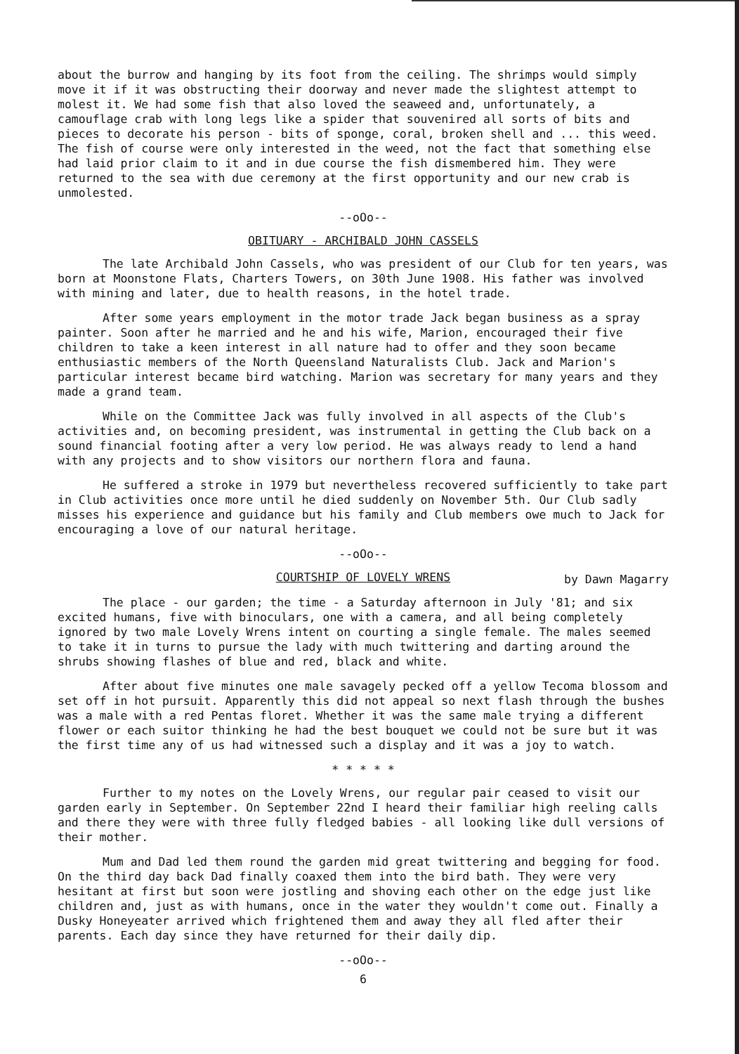about the burrow and hanging by its foot from the ceiling. The shrimps would simply move it if it was obstructing their doorway and never made the slightest attempt to molest it. We had some fish that also loved the seaweed and, unfortunately, a camouflage crab with long legs like a spider that souvenired all sorts of bits and pieces to decorate his person - bits of sponge, coral, broken shell and ... this weed. The fish of course were only interested in the weed, not the fact that something else had laid prior claim to it and in due course the fish dismembered him. They were returned to the sea with due ceremony at the first opportunity and our new crab is unmolested.
--oOo--
OBITUARY - ARCHIBALD JOHN CASSELS
The late Archibald John Cassels, who was president of our Club for ten years, was born at Moonstone Flats, Charters Towers, on 30th June 1908. His father was involved with mining and later, due to health reasons, in the hotel trade.
After some years employment in the motor trade Jack began business as a spray painter. Soon after he married and he and his wife, Marion, encouraged their five children to take a keen interest in all nature had to offer and they soon became enthusiastic members of the North Queensland Naturalists Club. Jack and Marion's particular interest became bird watching. Marion was secretary for many years and they made a grand team.
While on the Committee Jack was fully involved in all aspects of the Club's activities and, on becoming president, was instrumental in getting the Club back on a sound financial footing after a very low period. He was always ready to lend a hand with any projects and to show visitors our northern flora and fauna.
He suffered a stroke in 1979 but nevertheless recovered sufficiently to take part in Club activities once more until he died suddenly on November 5th. Our Club sadly misses his experience and guidance but his family and Club members owe much to Jack for encouraging a love of our natural heritage.
--oOo--
COURTSHIP OF LOVELY WRENS
by Dawn Magarry
The place - our garden; the time - a Saturday afternoon in July '81; and six excited humans, five with binoculars, one with a camera, and all being completely ignored by two male Lovely Wrens intent on courting a single female. The males seemed to take it in turns to pursue the lady with much twittering and darting around the shrubs showing flashes of blue and red, black and white.
After about five minutes one male savagely pecked off a yellow Tecoma blossom and set off in hot pursuit. Apparently this did not appeal so next flash through the bushes was a male with a red Pentas floret. Whether it was the same male trying a different flower or each suitor thinking he had the best bouquet we could not be sure but it was the first time any of us had witnessed such a display and it was a joy to watch.
* * * * *
Further to my notes on the Lovely Wrens, our regular pair ceased to visit our garden early in September. On September 22nd I heard their familiar high reeling calls and there they were with three fully fledged babies - all looking like dull versions of their mother.
Mum and Dad led them round the garden mid great twittering and begging for food. On the third day back Dad finally coaxed them into the bird bath. They were very hesitant at first but soon were jostling and shoving each other on the edge just like children and, just as with humans, once in the water they wouldn't come out. Finally a Dusky Honeyeater arrived which frightened them and away they all fled after their parents. Each day since they have returned for their daily dip.
--oOo--
6